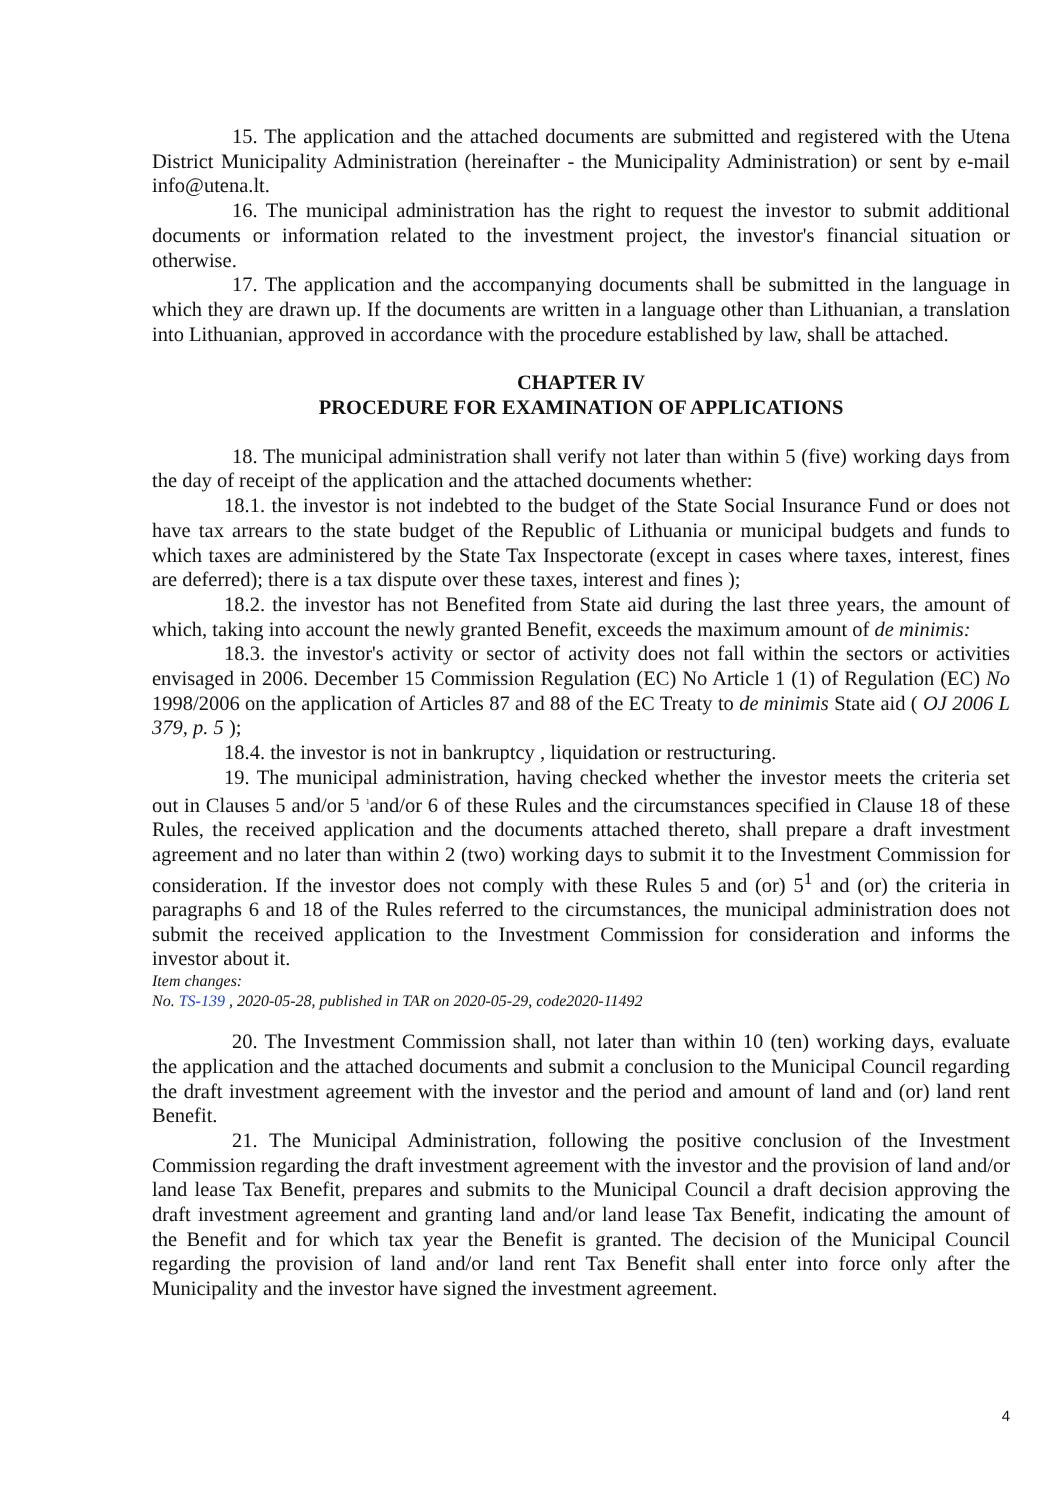15. The application and the attached documents are submitted and registered with the Utena District Municipality Administration (hereinafter - the Municipality Administration) or sent by e-mail info@utena.lt.
16. The municipal administration has the right to request the investor to submit additional documents or information related to the investment project, the investor's financial situation or otherwise.
17. The application and the accompanying documents shall be submitted in the language in which they are drawn up. If the documents are written in a language other than Lithuanian, a translation into Lithuanian, approved in accordance with the procedure established by law, shall be attached.
CHAPTER IV
PROCEDURE FOR EXAMINATION OF APPLICATIONS
18. The municipal administration shall verify not later than within 5 (five) working days from the day of receipt of the application and the attached documents whether:
18.1. the investor is not indebted to the budget of the State Social Insurance Fund or does not have tax arrears to the state budget of the Republic of Lithuania or municipal budgets and funds to which taxes are administered by the State Tax Inspectorate (except in cases where taxes, interest, fines are deferred); there is a tax dispute over these taxes, interest and fines );
18.2. the investor has not Benefited from State aid during the last three years, the amount of which, taking into account the newly granted Benefit, exceeds the maximum amount of de minimis:
18.3. the investor's activity or sector of activity does not fall within the sectors or activities envisaged in 2006. December 15 Commission Regulation (EC) No Article 1 (1) of Regulation (EC) No 1998/2006 on the application of Articles 87 and 88 of the EC Treaty to de minimis State aid ( OJ 2006 L 379, p. 5 );
18.4. the investor is not in bankruptcy , liquidation or restructuring.
19. The municipal administration, having checked whether the investor meets the criteria set out in Clauses 5 and/or 5 <sup>1</sup>and/or 6 of these Rules and the circumstances specified in Clause 18 of these Rules, the received application and the documents attached thereto, shall prepare a draft investment agreement and no later than within 2 (two) working days to submit it to the Investment Commission for consideration. If the investor does not comply with these Rules 5 and (or) 5<sup>1</sup> and (or) the criteria in paragraphs 6 and 18 of the Rules referred to the circumstances, the municipal administration does not submit the received application to the Investment Commission for consideration and informs the investor about it.
Item changes:
No. TS-139 , 2020-05-28, published in TAR on 2020-05-29, code2020-11492
20. The Investment Commission shall, not later than within 10 (ten) working days, evaluate the application and the attached documents and submit a conclusion to the Municipal Council regarding the draft investment agreement with the investor and the period and amount of land and (or) land rent Benefit.
21. The Municipal Administration, following the positive conclusion of the Investment Commission regarding the draft investment agreement with the investor and the provision of land and/or land lease Tax Benefit, prepares and submits to the Municipal Council a draft decision approving the draft investment agreement and granting land and/or land lease Tax Benefit, indicating the amount of the Benefit and for which tax year the Benefit is granted. The decision of the Municipal Council regarding the provision of land and/or land rent Tax Benefit shall enter into force only after the Municipality and the investor have signed the investment agreement.
4